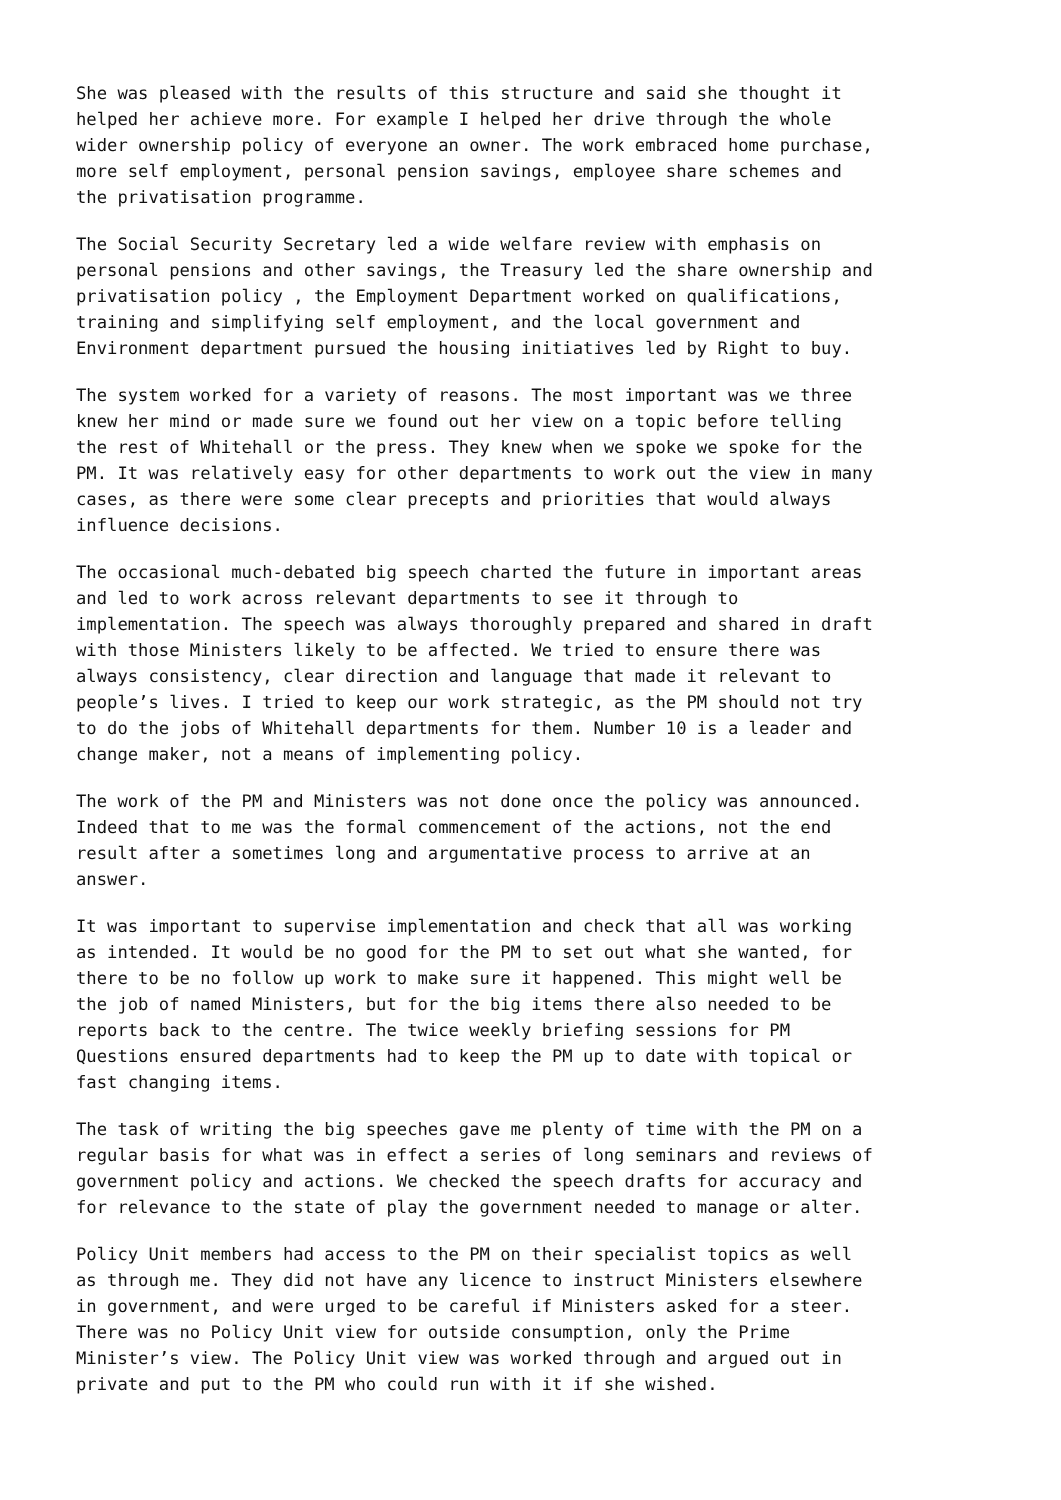She was pleased with the results of this structure and said she thought it helped her achieve more. For example I helped her drive through the whole wider ownership policy of everyone an owner. The work embraced home purchase, more self employment, personal pension savings, employee share schemes and the privatisation programme.
The Social Security Secretary led a wide welfare review with emphasis on personal pensions and other savings, the Treasury led the share ownership and privatisation policy , the Employment Department worked on qualifications, training and simplifying self employment, and the local government and Environment department pursued the housing initiatives led by Right to buy.
The system worked for a variety of reasons. The most important was we three knew her mind or made sure we found out her view on a topic before telling the rest of Whitehall or the press. They knew when we spoke we spoke for the PM. It was relatively easy for other departments to work out the view in many cases, as there were some clear precepts and priorities that would always influence decisions.
The occasional much-debated big speech charted the future in important areas and led to work across relevant departments to see it through to implementation. The speech was always thoroughly prepared and shared in draft with those Ministers likely to be affected. We tried to ensure there was always consistency, clear direction and language that made it relevant to people’s lives. I tried to keep our work strategic, as the PM should not try to do the jobs of Whitehall departments for them. Number 10 is a leader and change maker, not a means of implementing policy.
The work of the PM and Ministers was not done once the policy was announced. Indeed that to me was the formal commencement of the actions, not the end result after a sometimes long and argumentative process to arrive at an answer.
It was important to supervise implementation and check that all was working as intended. It would be no good for the PM to set out what she wanted, for there to be no follow up work to make sure it happened. This might well be the job of named Ministers, but for the big items there also needed to be reports back to the centre. The twice weekly briefing sessions for PM Questions ensured departments had to keep the PM up to date with topical or fast changing items.
The task of writing the big speeches gave me plenty of time with the PM on a regular basis for what was in effect a series of long seminars and reviews of government policy and actions. We checked the speech drafts for accuracy and for relevance to the state of play the government needed to manage or alter.
Policy Unit members had access to the PM on their specialist topics as well as through me. They did not have any licence to instruct Ministers elsewhere in government, and were urged to be careful if Ministers asked for a steer. There was no Policy Unit view for outside consumption, only the Prime Minister’s view. The Policy Unit view was worked through and argued out in private and put to the PM who could run with it if she wished.